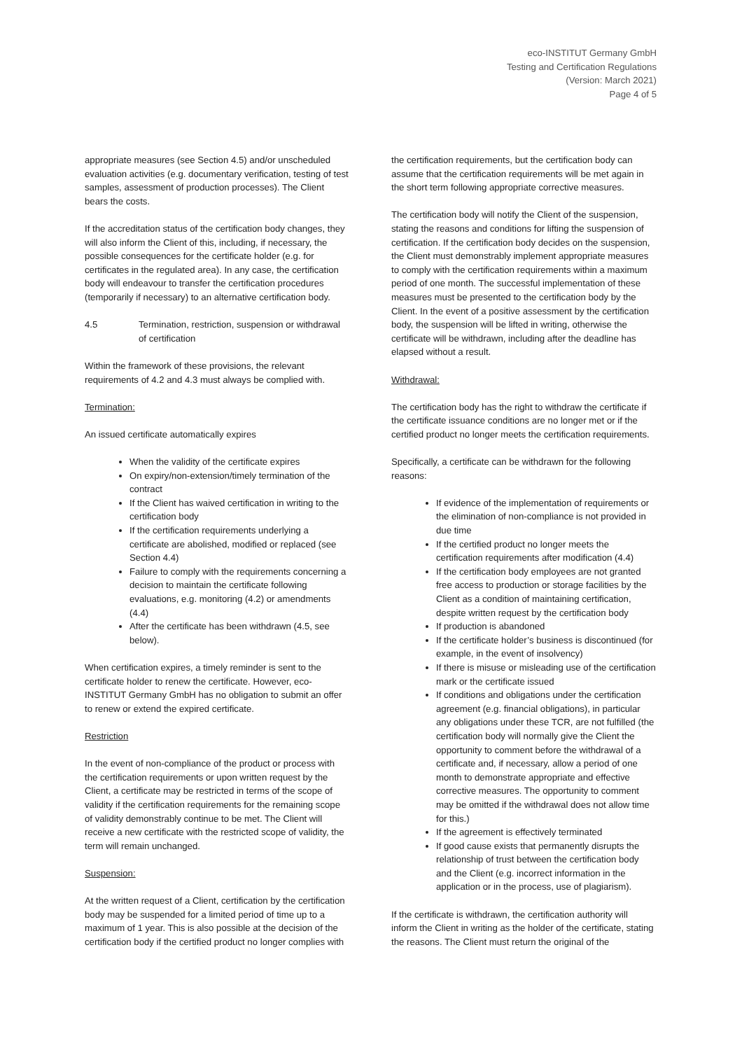eco-INSTITUT Germany GmbH
Testing and Certification Regulations
(Version: March 2021)
Page 4 of 5
appropriate measures (see Section 4.5) and/or unscheduled evaluation activities (e.g. documentary verification, testing of test samples, assessment of production processes). The Client bears the costs.
If the accreditation status of the certification body changes, they will also inform the Client of this, including, if necessary, the possible consequences for the certificate holder (e.g. for certificates in the regulated area). In any case, the certification body will endeavour to transfer the certification procedures (temporarily if necessary) to an alternative certification body.
4.5 Termination, restriction, suspension or withdrawal of certification
Within the framework of these provisions, the relevant requirements of 4.2 and 4.3 must always be complied with.
Termination:
An issued certificate automatically expires
When the validity of the certificate expires
On expiry/non-extension/timely termination of the contract
If the Client has waived certification in writing to the certification body
If the certification requirements underlying a certificate are abolished, modified or replaced (see Section 4.4)
Failure to comply with the requirements concerning a decision to maintain the certificate following evaluations, e.g. monitoring (4.2) or amendments (4.4)
After the certificate has been withdrawn (4.5, see below).
When certification expires, a timely reminder is sent to the certificate holder to renew the certificate. However, eco-INSTITUT Germany GmbH has no obligation to submit an offer to renew or extend the expired certificate.
Restriction
In the event of non-compliance of the product or process with the certification requirements or upon written request by the Client, a certificate may be restricted in terms of the scope of validity if the certification requirements for the remaining scope of validity demonstrably continue to be met. The Client will receive a new certificate with the restricted scope of validity, the term will remain unchanged.
Suspension:
At the written request of a Client, certification by the certification body may be suspended for a limited period of time up to a maximum of 1 year. This is also possible at the decision of the certification body if the certified product no longer complies with
the certification requirements, but the certification body can assume that the certification requirements will be met again in the short term following appropriate corrective measures.
The certification body will notify the Client of the suspension, stating the reasons and conditions for lifting the suspension of certification. If the certification body decides on the suspension, the Client must demonstrably implement appropriate measures to comply with the certification requirements within a maximum period of one month. The successful implementation of these measures must be presented to the certification body by the Client. In the event of a positive assessment by the certification body, the suspension will be lifted in writing, otherwise the certificate will be withdrawn, including after the deadline has elapsed without a result.
Withdrawal:
The certification body has the right to withdraw the certificate if the certificate issuance conditions are no longer met or if the certified product no longer meets the certification requirements.
Specifically, a certificate can be withdrawn for the following reasons:
If evidence of the implementation of requirements or the elimination of non-compliance is not provided in due time
If the certified product no longer meets the certification requirements after modification (4.4)
If the certification body employees are not granted free access to production or storage facilities by the Client as a condition of maintaining certification, despite written request by the certification body
If production is abandoned
If the certificate holder’s business is discontinued (for example, in the event of insolvency)
If there is misuse or misleading use of the certification mark or the certificate issued
If conditions and obligations under the certification agreement (e.g. financial obligations), in particular any obligations under these TCR, are not fulfilled (the certification body will normally give the Client the opportunity to comment before the withdrawal of a certificate and, if necessary, allow a period of one month to demonstrate appropriate and effective corrective measures. The opportunity to comment may be omitted if the withdrawal does not allow time for this.)
If the agreement is effectively terminated
If good cause exists that permanently disrupts the relationship of trust between the certification body and the Client (e.g. incorrect information in the application or in the process, use of plagiarism).
If the certificate is withdrawn, the certification authority will inform the Client in writing as the holder of the certificate, stating the reasons. The Client must return the original of the